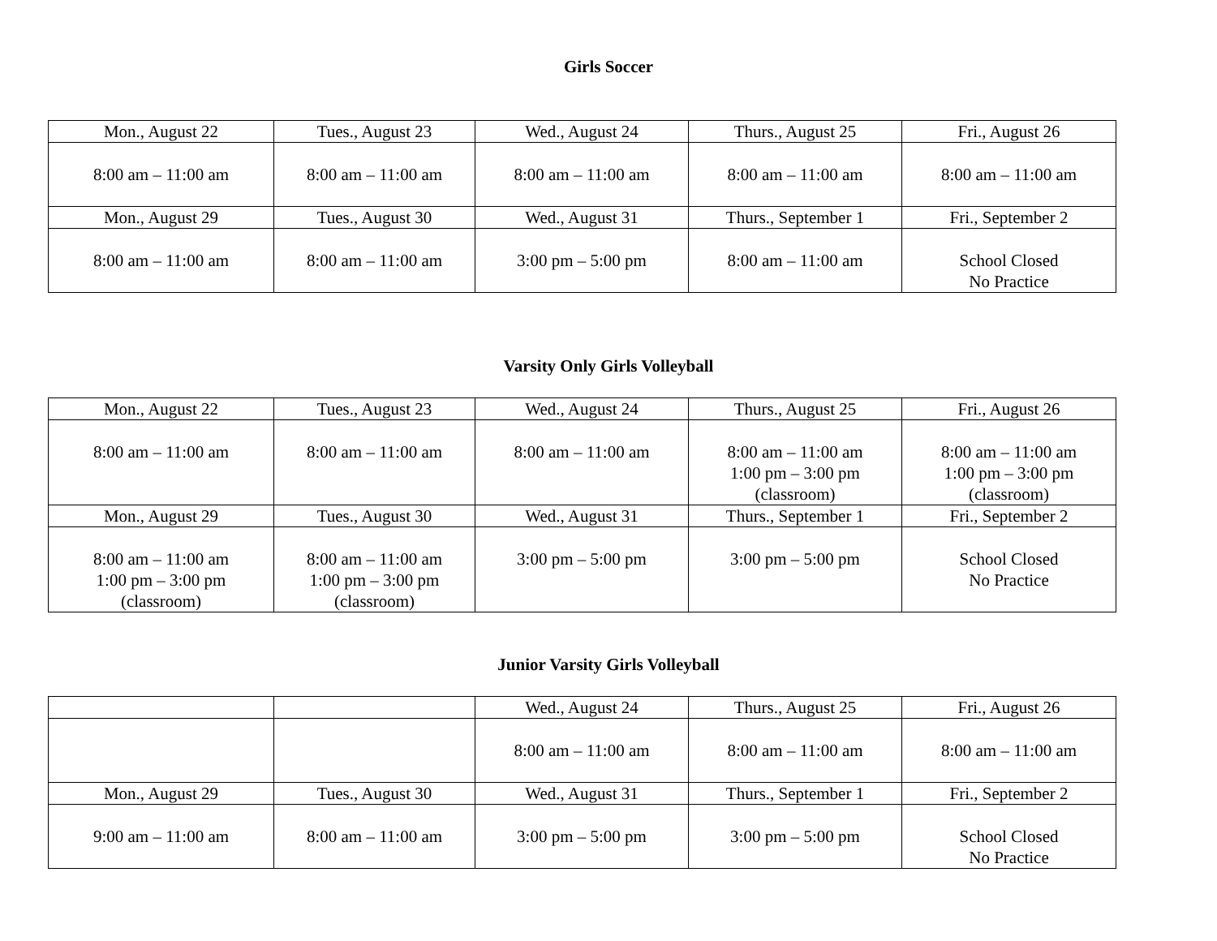Girls Soccer
| Mon., August 22 | Tues., August 23 | Wed., August 24 | Thurs., August 25 | Fri., August 26 |
| 8:00 am – 11:00 am | 8:00 am – 11:00 am | 8:00 am – 11:00 am | 8:00 am – 11:00 am | 8:00 am – 11:00 am |
| Mon., August 29 | Tues., August 30 | Wed., August 31 | Thurs., September 1 | Fri., September 2 |
| 8:00 am – 11:00 am | 8:00 am – 11:00 am | 3:00 pm – 5:00 pm | 8:00 am – 11:00 am | School Closed No Practice |
Varsity Only Girls Volleyball
| Mon., August 22 | Tues., August 23 | Wed., August 24 | Thurs., August 25 | Fri., August 26 |
| 8:00 am – 11:00 am | 8:00 am – 11:00 am | 8:00 am – 11:00 am | 8:00 am – 11:00 am 1:00 pm – 3:00 pm (classroom) | 8:00 am – 11:00 am 1:00 pm – 3:00 pm (classroom) |
| Mon., August 29 | Tues., August 30 | Wed., August 31 | Thurs., September 1 | Fri., September 2 |
| 8:00 am – 11:00 am 1:00 pm – 3:00 pm (classroom) | 8:00 am – 11:00 am 1:00 pm – 3:00 pm (classroom) | 3:00 pm – 5:00 pm | 3:00 pm – 5:00 pm | School Closed No Practice |
Junior Varsity Girls Volleyball
| | | Wed., August 24 | Thurs., August 25 | Fri., August 26 |
| | | 8:00 am – 11:00 am | 8:00 am – 11:00 am | 8:00 am – 11:00 am |
| Mon., August 29 | Tues., August 30 | Wed., August 31 | Thurs., September 1 | Fri., September 2 |
| 9:00 am – 11:00 am | 8:00 am – 11:00 am | 3:00 pm – 5:00 pm | 3:00 pm – 5:00 pm | School Closed No Practice |